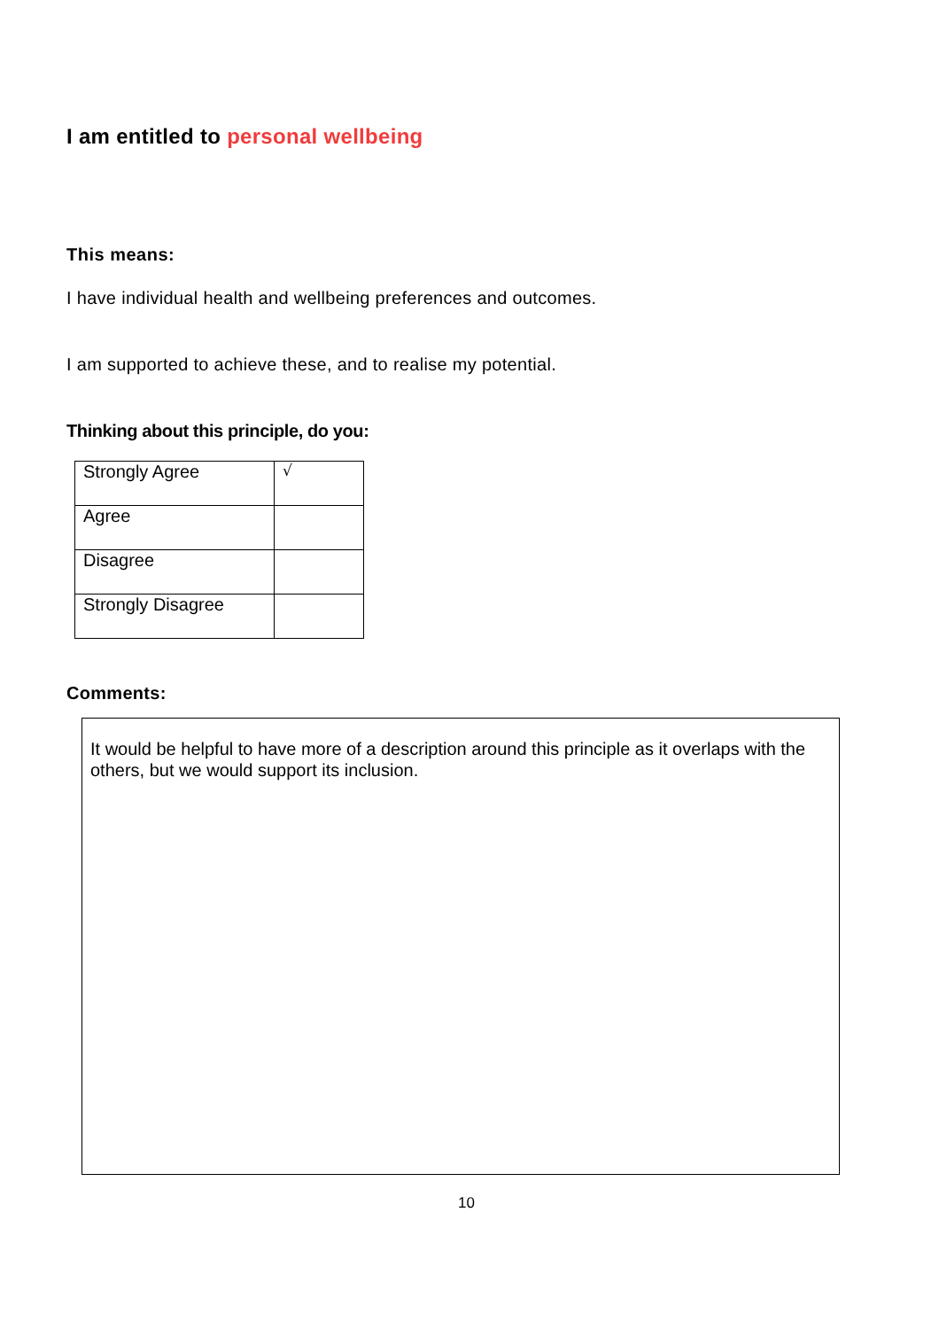I am entitled to personal wellbeing
This means:
I have individual health and wellbeing preferences and outcomes.
I am supported to achieve these, and to realise my potential.
Thinking about this principle, do you:
| Strongly Agree | √ |
| Agree | |
| Disagree | |
| Strongly Disagree | |
Comments:
It would be helpful to have more of a description around this principle as it overlaps with the others, but we would support its inclusion.
10